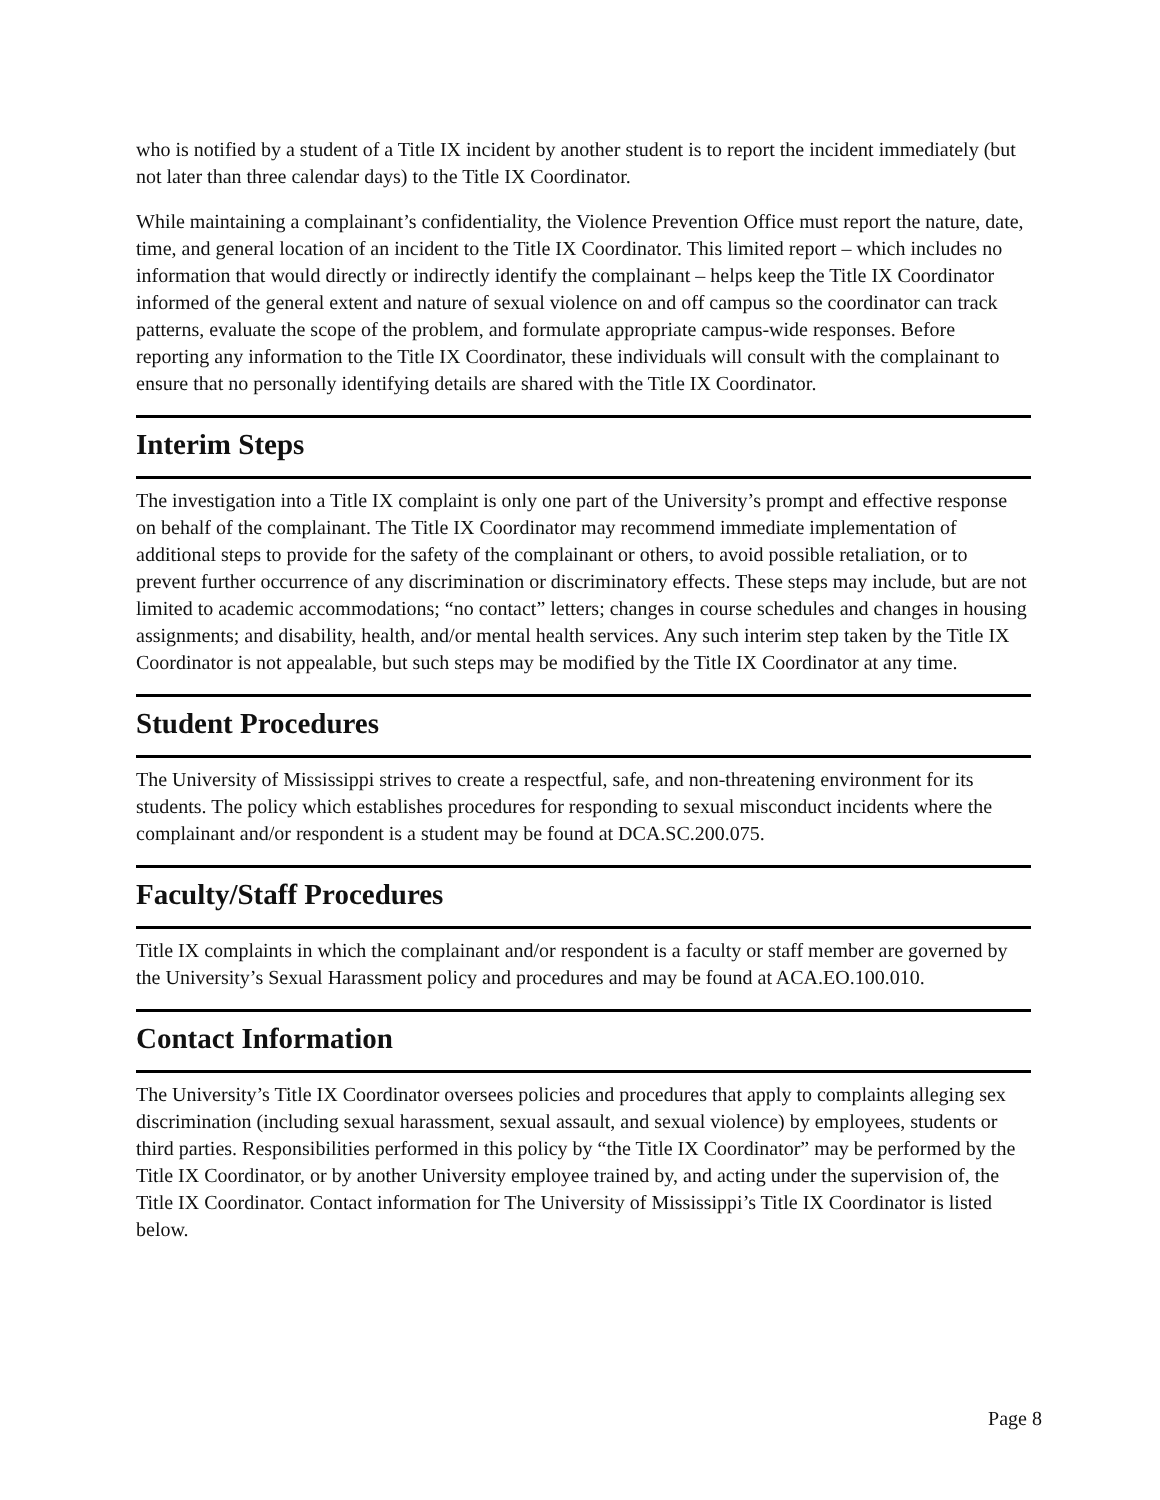who is notified by a student of a Title IX incident by another student is to report the incident immediately (but not later than three calendar days) to the Title IX Coordinator.
While maintaining a complainant’s confidentiality, the Violence Prevention Office must report the nature, date, time, and general location of an incident to the Title IX Coordinator. This limited report – which includes no information that would directly or indirectly identify the complainant – helps keep the Title IX Coordinator informed of the general extent and nature of sexual violence on and off campus so the coordinator can track patterns, evaluate the scope of the problem, and formulate appropriate campus-wide responses. Before reporting any information to the Title IX Coordinator, these individuals will consult with the complainant to ensure that no personally identifying details are shared with the Title IX Coordinator.
Interim Steps
The investigation into a Title IX complaint is only one part of the University’s prompt and effective response on behalf of the complainant. The Title IX Coordinator may recommend immediate implementation of additional steps to provide for the safety of the complainant or others, to avoid possible retaliation, or to prevent further occurrence of any discrimination or discriminatory effects. These steps may include, but are not limited to academic accommodations; “no contact” letters; changes in course schedules and changes in housing assignments; and disability, health, and/or mental health services. Any such interim step taken by the Title IX Coordinator is not appealable, but such steps may be modified by the Title IX Coordinator at any time.
Student Procedures
The University of Mississippi strives to create a respectful, safe, and non-threatening environment for its students. The policy which establishes procedures for responding to sexual misconduct incidents where the complainant and/or respondent is a student may be found at DCA.SC.200.075.
Faculty/Staff Procedures
Title IX complaints in which the complainant and/or respondent is a faculty or staff member are governed by the University’s Sexual Harassment policy and procedures and may be found at ACA.EO.100.010.
Contact Information
The University’s Title IX Coordinator oversees policies and procedures that apply to complaints alleging sex discrimination (including sexual harassment, sexual assault, and sexual violence) by employees, students or third parties. Responsibilities performed in this policy by “the Title IX Coordinator” may be performed by the Title IX Coordinator, or by another University employee trained by, and acting under the supervision of, the Title IX Coordinator. Contact information for The University of Mississippi’s Title IX Coordinator is listed below.
Page 8